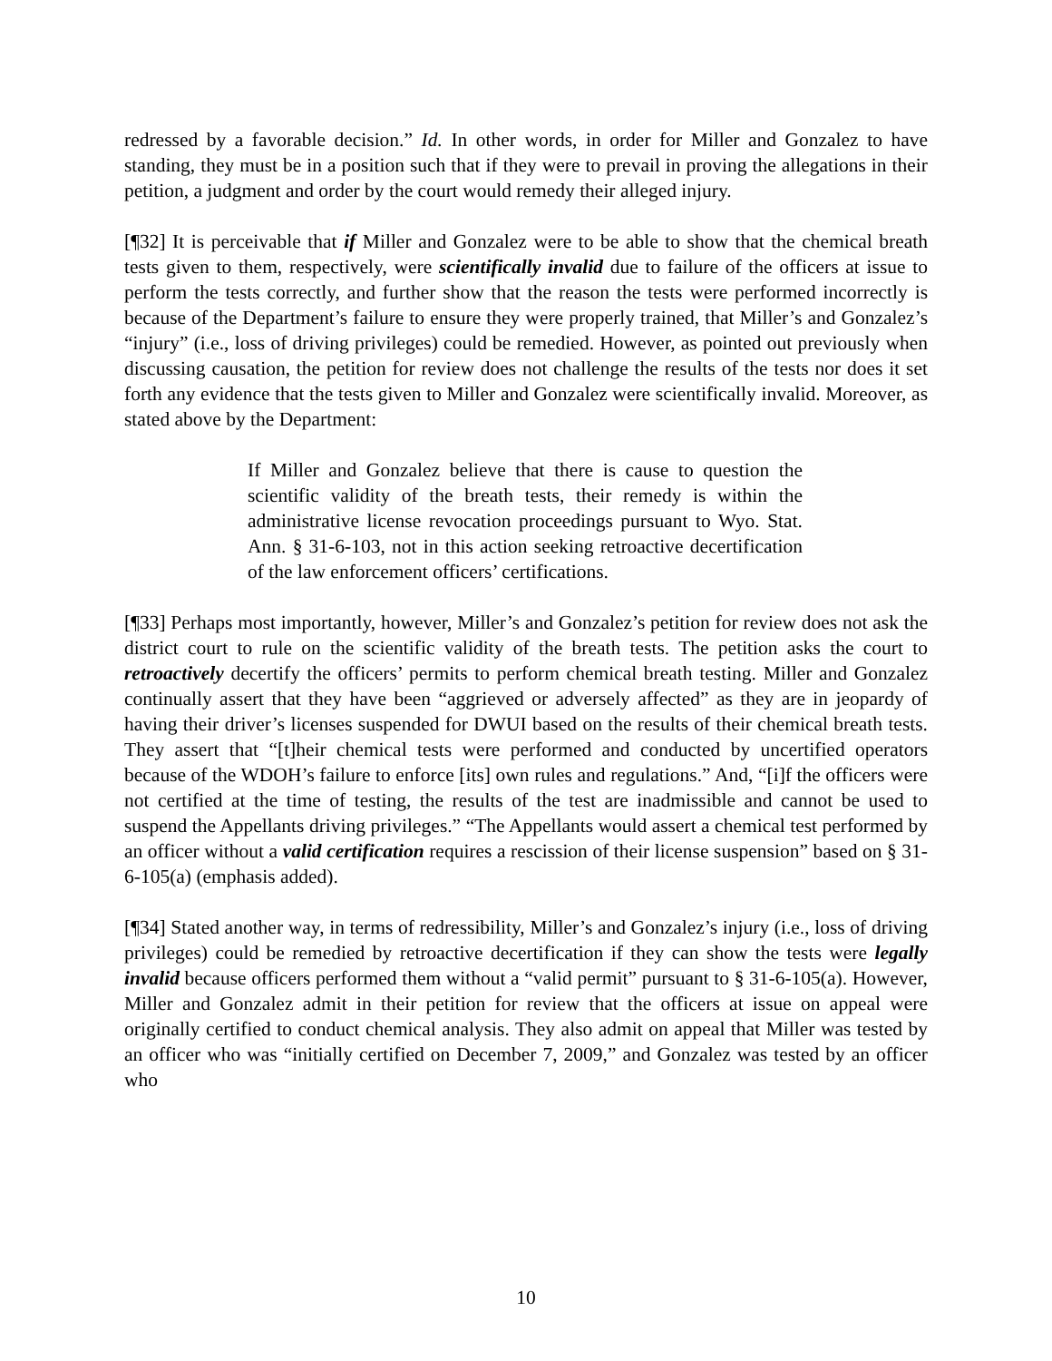redressed by a favorable decision.” Id. In other words, in order for Miller and Gonzalez to have standing, they must be in a position such that if they were to prevail in proving the allegations in their petition, a judgment and order by the court would remedy their alleged injury.
[¶32] It is perceivable that if Miller and Gonzalez were to be able to show that the chemical breath tests given to them, respectively, were scientifically invalid due to failure of the officers at issue to perform the tests correctly, and further show that the reason the tests were performed incorrectly is because of the Department’s failure to ensure they were properly trained, that Miller’s and Gonzalez’s “injury” (i.e., loss of driving privileges) could be remedied. However, as pointed out previously when discussing causation, the petition for review does not challenge the results of the tests nor does it set forth any evidence that the tests given to Miller and Gonzalez were scientifically invalid. Moreover, as stated above by the Department:
If Miller and Gonzalez believe that there is cause to question the scientific validity of the breath tests, their remedy is within the administrative license revocation proceedings pursuant to Wyo. Stat. Ann. § 31-6-103, not in this action seeking retroactive decertification of the law enforcement officers’ certifications.
[¶33] Perhaps most importantly, however, Miller’s and Gonzalez’s petition for review does not ask the district court to rule on the scientific validity of the breath tests. The petition asks the court to retroactively decertify the officers’ permits to perform chemical breath testing. Miller and Gonzalez continually assert that they have been “aggrieved or adversely affected” as they are in jeopardy of having their driver’s licenses suspended for DWUI based on the results of their chemical breath tests. They assert that “[t]heir chemical tests were performed and conducted by uncertified operators because of the WDOH’s failure to enforce [its] own rules and regulations.” And, “[i]f the officers were not certified at the time of testing, the results of the test are inadmissible and cannot be used to suspend the Appellants driving privileges.” “The Appellants would assert a chemical test performed by an officer without a valid certification requires a rescission of their license suspension” based on § 31-6-105(a) (emphasis added).
[¶34] Stated another way, in terms of redressibility, Miller’s and Gonzalez’s injury (i.e., loss of driving privileges) could be remedied by retroactive decertification if they can show the tests were legally invalid because officers performed them without a “valid permit” pursuant to § 31-6-105(a). However, Miller and Gonzalez admit in their petition for review that the officers at issue on appeal were originally certified to conduct chemical analysis. They also admit on appeal that Miller was tested by an officer who was “initially certified on December 7, 2009,” and Gonzalez was tested by an officer who
10